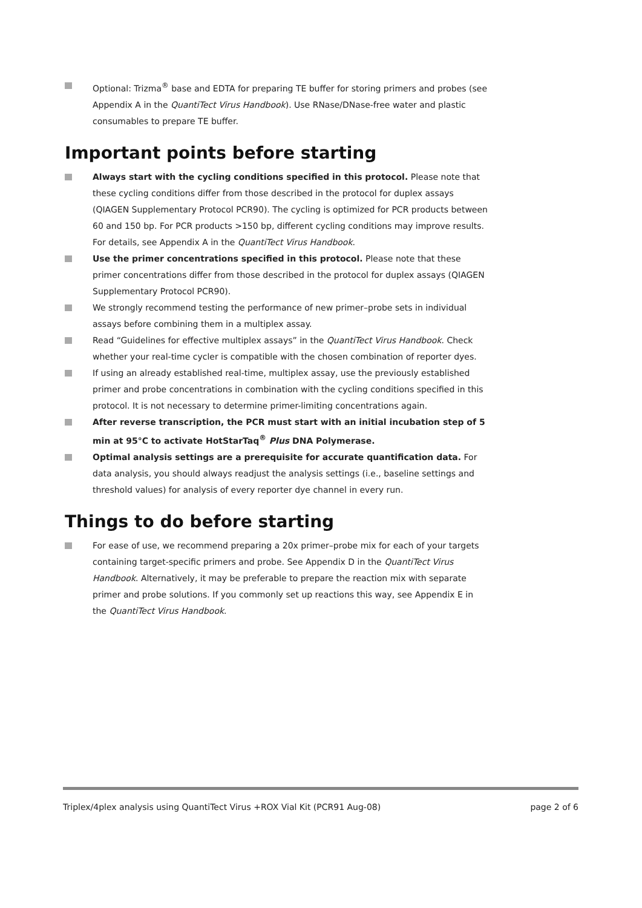Optional: Trizma<sup>®</sup> base and EDTA for preparing TE buffer for storing primers and probes (see Appendix A in the QuantiTect Virus Handbook). Use RNase/DNase-free water and plastic consumables to prepare TE buffer.
Important points before starting
Always start with the cycling conditions specified in this protocol. Please note that these cycling conditions differ from those described in the protocol for duplex assays (QIAGEN Supplementary Protocol PCR90). The cycling is optimized for PCR products between 60 and 150 bp. For PCR products >150 bp, different cycling conditions may improve results. For details, see Appendix A in the QuantiTect Virus Handbook.
Use the primer concentrations specified in this protocol. Please note that these primer concentrations differ from those described in the protocol for duplex assays (QIAGEN Supplementary Protocol PCR90).
We strongly recommend testing the performance of new primer–probe sets in individual assays before combining them in a multiplex assay.
Read “Guidelines for effective multiplex assays” in the QuantiTect Virus Handbook. Check whether your real-time cycler is compatible with the chosen combination of reporter dyes.
If using an already established real-time, multiplex assay, use the previously established primer and probe concentrations in combination with the cycling conditions specified in this protocol. It is not necessary to determine primer-limiting concentrations again.
After reverse transcription, the PCR must start with an initial incubation step of 5 min at 95°C to activate HotStarTaq<sup>®</sup> Plus DNA Polymerase.
Optimal analysis settings are a prerequisite for accurate quantification data. For data analysis, you should always readjust the analysis settings (i.e., baseline settings and threshold values) for analysis of every reporter dye channel in every run.
Things to do before starting
For ease of use, we recommend preparing a 20x primer–probe mix for each of your targets containing target-specific primers and probe. See Appendix D in the QuantiTect Virus Handbook. Alternatively, it may be preferable to prepare the reaction mix with separate primer and probe solutions. If you commonly set up reactions this way, see Appendix E in the QuantiTect Virus Handbook.
Triplex/4plex analysis using QuantiTect Virus +ROX Vial Kit (PCR91 Aug-08) page 2 of 6